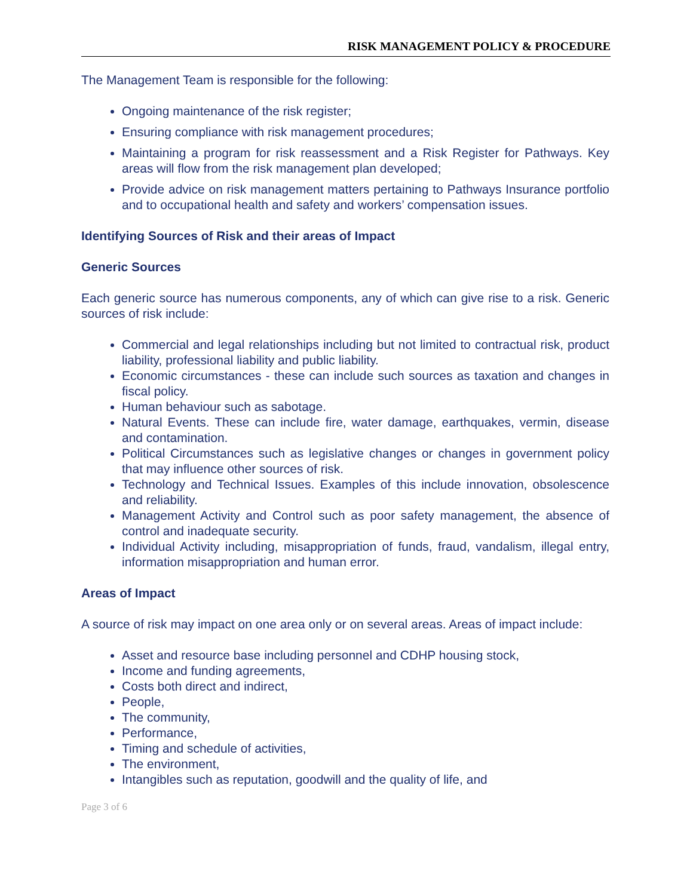RISK MANAGEMENT POLICY & PROCEDURE
The Management Team is responsible for the following:
Ongoing maintenance of the risk register;
Ensuring compliance with risk management procedures;
Maintaining a program for risk reassessment and a Risk Register for Pathways. Key areas will flow from the risk management plan developed;
Provide advice on risk management matters pertaining to Pathways Insurance portfolio and to occupational health and safety and workers’ compensation issues.
Identifying Sources of Risk and their areas of Impact
Generic Sources
Each generic source has numerous components, any of which can give rise to a risk. Generic sources of risk include:
Commercial and legal relationships including but not limited to contractual risk, product liability, professional liability and public liability.
Economic circumstances - these can include such sources as taxation and changes in fiscal policy.
Human behaviour such as sabotage.
Natural Events. These can include fire, water damage, earthquakes, vermin, disease and contamination.
Political Circumstances such as legislative changes or changes in government policy that may influence other sources of risk.
Technology and Technical Issues. Examples of this include innovation, obsolescence and reliability.
Management Activity and Control such as poor safety management, the absence of control and inadequate security.
Individual Activity including, misappropriation of funds, fraud, vandalism, illegal entry, information misappropriation and human error.
Areas of Impact
A source of risk may impact on one area only or on several areas. Areas of impact include:
Asset and resource base including personnel and CDHP housing stock,
Income and funding agreements,
Costs both direct and indirect,
People,
The community,
Performance,
Timing and schedule of activities,
The environment,
Intangibles such as reputation, goodwill and the quality of life, and
Page 3 of 6